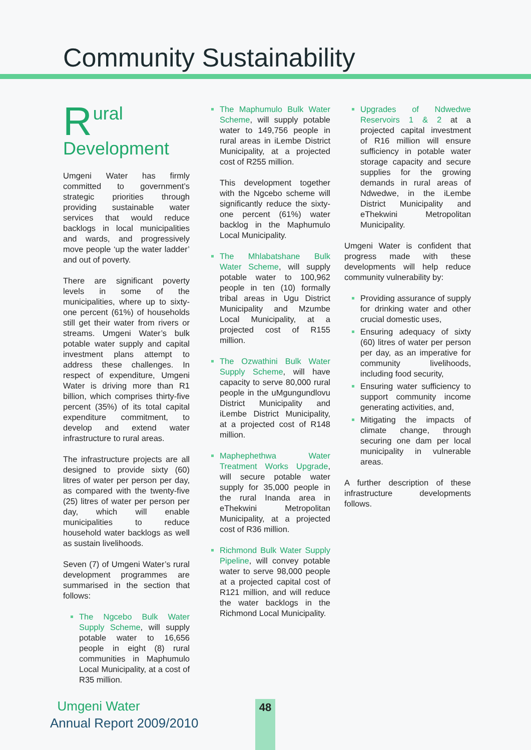Community Sustainability
Rural
Development
Umgeni Water has firmly committed to government’s strategic priorities through providing sustainable water services that would reduce backlogs in local municipalities and wards, and progressively move people ‘up the water ladder’ and out of poverty.
There are significant poverty levels in some of the municipalities, where up to sixty-one percent (61%) of households still get their water from rivers or streams. Umgeni Water’s bulk potable water supply and capital investment plans attempt to address these challenges. In respect of expenditure, Umgeni Water is driving more than R1 billion, which comprises thirty-five percent (35%) of its total capital expenditure commitment, to develop and extend water infrastructure to rural areas.
The infrastructure projects are all designed to provide sixty (60) litres of water per person per day, as compared with the twenty-five (25) litres of water per person per day, which will enable municipalities to reduce household water backlogs as well as sustain livelihoods.
Seven (7) of Umgeni Water’s rural development programmes are summarised in the section that follows:
The Ngcebo Bulk Water Supply Scheme, will supply potable water to 16,656 people in eight (8) rural communities in Maphumulo Local Municipality, at a cost of R35 million.
The Maphumulo Bulk Water Scheme, will supply potable water to 149,756 people in rural areas in iLembe District Municipality, at a projected cost of R255 million.
This development together with the Ngcebo scheme will significantly reduce the sixty-one percent (61%) water backlog in the Maphumulo Local Municipality.
The Mhlabatshane Bulk Water Scheme, will supply potable water to 100,962 people in ten (10) formally tribal areas in Ugu District Municipality and Mzumbe Local Municipality, at a projected cost of R155 million.
The Ozwathini Bulk Water Supply Scheme, will have capacity to serve 80,000 rural people in the uMgungundlovu District Municipality and iLembe District Municipality, at a projected cost of R148 million.
Maphephethwa Water Treatment Works Upgrade, will secure potable water supply for 35,000 people in the rural Inanda area in eThekwini Metropolitan Municipality, at a projected cost of R36 million.
Richmond Bulk Water Supply Pipeline, will convey potable water to serve 98,000 people at a projected capital cost of R121 million, and will reduce the water backlogs in the Richmond Local Municipality.
Upgrades of Ndwedwe Reservoirs 1 & 2 at a projected capital investment of R16 million will ensure sufficiency in potable water storage capacity and secure supplies for the growing demands in rural areas of Ndwedwe, in the iLembe District Municipality and eThekwini Metropolitan Municipality.
Umgeni Water is confident that progress made with these developments will help reduce community vulnerability by:
Providing assurance of supply for drinking water and other crucial domestic uses,
Ensuring adequacy of sixty (60) litres of water per person per day, as an imperative for community livelihoods, including food security,
Ensuring water sufficiency to support community income generating activities, and,
Mitigating the impacts of climate change, through securing one dam per local municipality in vulnerable areas.
A further description of these infrastructure developments follows.
Umgeni Water
Annual Report 2009/2010
48